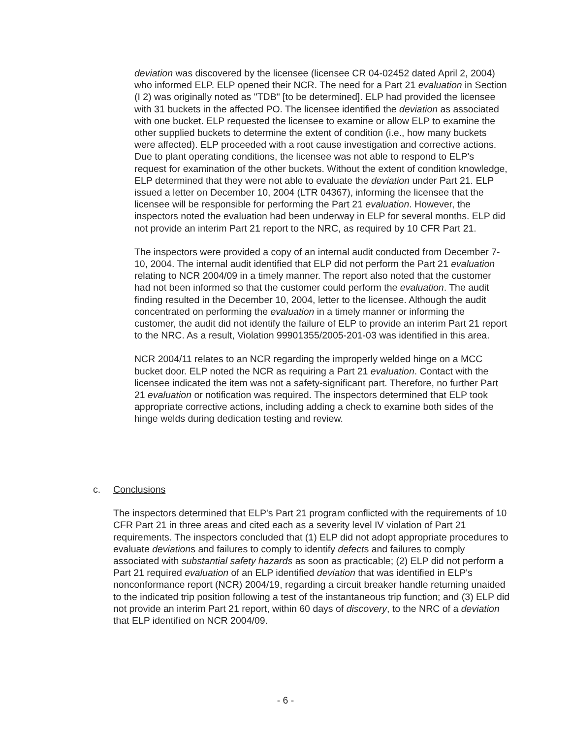deviation was discovered by the licensee (licensee CR 04-02452 dated April 2, 2004) who informed ELP. ELP opened their NCR. The need for a Part 21 evaluation in Section (I 2) was originally noted as "TDB" [to be determined]. ELP had provided the licensee with 31 buckets in the affected PO. The licensee identified the deviation as associated with one bucket. ELP requested the licensee to examine or allow ELP to examine the other supplied buckets to determine the extent of condition (i.e., how many buckets were affected). ELP proceeded with a root cause investigation and corrective actions. Due to plant operating conditions, the licensee was not able to respond to ELP's request for examination of the other buckets. Without the extent of condition knowledge, ELP determined that they were not able to evaluate the deviation under Part 21. ELP issued a letter on December 10, 2004 (LTR 04367), informing the licensee that the licensee will be responsible for performing the Part 21 evaluation. However, the inspectors noted the evaluation had been underway in ELP for several months. ELP did not provide an interim Part 21 report to the NRC, as required by 10 CFR Part 21.
The inspectors were provided a copy of an internal audit conducted from December 7-10, 2004. The internal audit identified that ELP did not perform the Part 21 evaluation relating to NCR 2004/09 in a timely manner. The report also noted that the customer had not been informed so that the customer could perform the evaluation. The audit finding resulted in the December 10, 2004, letter to the licensee. Although the audit concentrated on performing the evaluation in a timely manner or informing the customer, the audit did not identify the failure of ELP to provide an interim Part 21 report to the NRC. As a result, Violation 99901355/2005-201-03 was identified in this area.
NCR 2004/11 relates to an NCR regarding the improperly welded hinge on a MCC bucket door. ELP noted the NCR as requiring a Part 21 evaluation. Contact with the licensee indicated the item was not a safety-significant part. Therefore, no further Part 21 evaluation or notification was required. The inspectors determined that ELP took appropriate corrective actions, including adding a check to examine both sides of the hinge welds during dedication testing and review.
c. Conclusions
The inspectors determined that ELP's Part 21 program conflicted with the requirements of 10 CFR Part 21 in three areas and cited each as a severity level IV violation of Part 21 requirements. The inspectors concluded that (1) ELP did not adopt appropriate procedures to evaluate deviations and failures to comply to identify defects and failures to comply associated with substantial safety hazards as soon as practicable; (2) ELP did not perform a Part 21 required evaluation of an ELP identified deviation that was identified in ELP's nonconformance report (NCR) 2004/19, regarding a circuit breaker handle returning unaided to the indicated trip position following a test of the instantaneous trip function; and (3) ELP did not provide an interim Part 21 report, within 60 days of discovery, to the NRC of a deviation that ELP identified on NCR 2004/09.
- 6 -